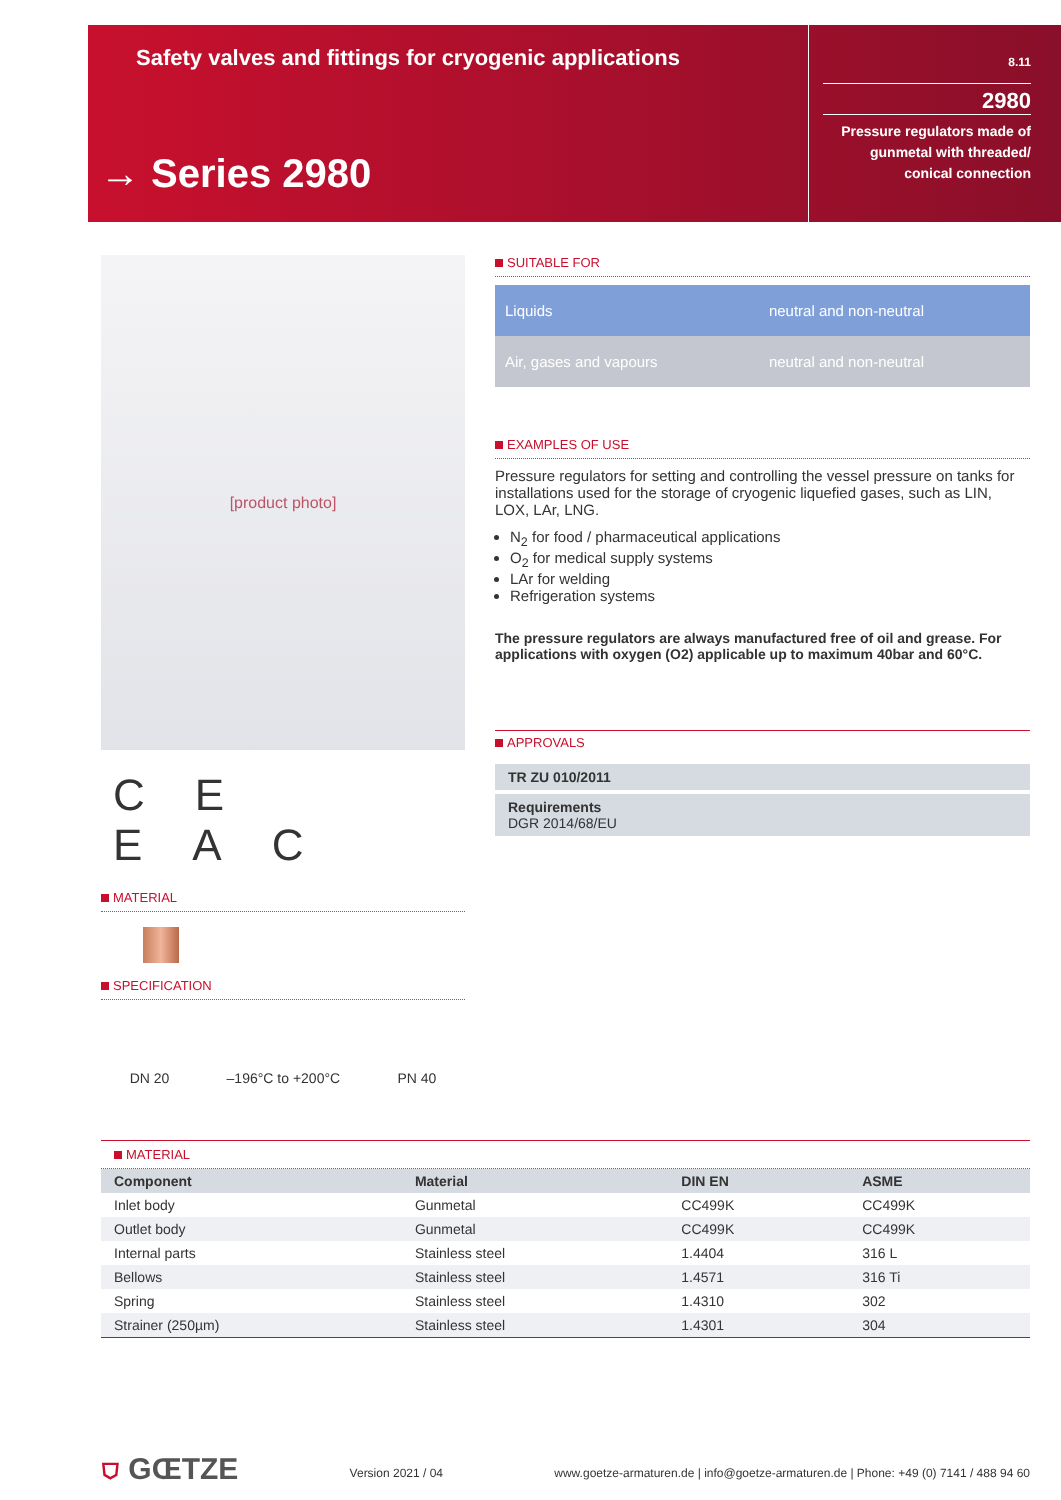Safety valves and fittings for cryogenic applications
→ Series 2980
8.11
2980
Pressure regulators made of gunmetal with threaded/ conical connection
[product photo]
CE EAC
MATERIAL
SPECIFICATION
DN 20 –196°C to +200°C PN 40
SUITABLE FOR
| Liquids | neutral and non-neutral |
| Air, gases and vapours | neutral and non-neutral |
EXAMPLES OF USE
Pressure regulators for setting and controlling the vessel pressure on tanks for installations used for the storage of cryogenic liquefied gases, such as LIN, LOX, LAr, LNG.
N<sub>2</sub> for food / pharmaceutical applications
O<sub>2</sub> for medical supply systems
LAr for welding
Refrigeration systems
The pressure regulators are always manufactured free of oil and grease. For applications with oxygen (O2) applicable up to maximum 40bar and 60°C.
APPROVALS
TR ZU 010/2011
Requirements
DGR 2014/68/EU
MATERIAL
| Component | Material | DIN EN | ASME |
| --- | --- | --- | --- |
| Inlet body | Gunmetal | CC499K | CC499K |
| Outlet body | Gunmetal | CC499K | CC499K |
| Internal parts | Stainless steel | 1.4404 | 316 L |
| Bellows | Stainless steel | 1.4571 | 316 Ti |
| Spring | Stainless steel | 1.4310 | 302 |
| Strainer (250µm) | Stainless steel | 1.4301 | 304 |
⛉ GŒTZE Version 2021 / 04 www.goetze-armaturen.de | info@goetze-armaturen.de | Phone: +49 (0) 7141 / 488 94 60